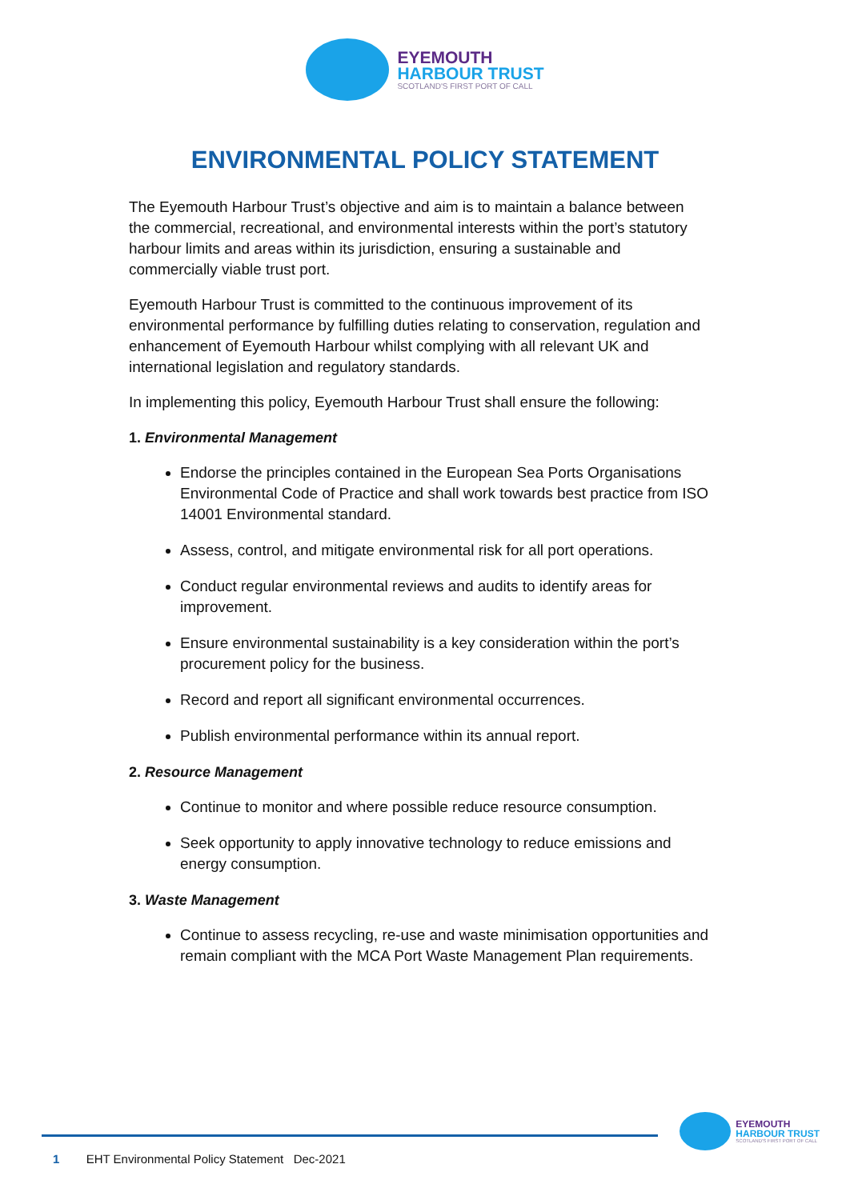EYEMOUTH
HARBOUR TRUST
SCOTLAND'S FIRST PORT OF CALL
ENVIRONMENTAL POLICY STATEMENT
The Eyemouth Harbour Trust’s objective and aim is to maintain a balance between the commercial, recreational, and environmental interests within the port’s statutory harbour limits and areas within its jurisdiction, ensuring a sustainable and commercially viable trust port.
Eyemouth Harbour Trust is committed to the continuous improvement of its environmental performance by fulfilling duties relating to conservation, regulation and enhancement of Eyemouth Harbour whilst complying with all relevant UK and international legislation and regulatory standards.
In implementing this policy, Eyemouth Harbour Trust shall ensure the following:
1. Environmental Management
Endorse the principles contained in the European Sea Ports Organisations Environmental Code of Practice and shall work towards best practice from ISO 14001 Environmental standard.
Assess, control, and mitigate environmental risk for all port operations.
Conduct regular environmental reviews and audits to identify areas for improvement.
Ensure environmental sustainability is a key consideration within the port’s procurement policy for the business.
Record and report all significant environmental occurrences.
Publish environmental performance within its annual report.
2. Resource Management
Continue to monitor and where possible reduce resource consumption.
Seek opportunity to apply innovative technology to reduce emissions and energy consumption.
3. Waste Management
Continue to assess recycling, re-use and waste minimisation opportunities and remain compliant with the MCA Port Waste Management Plan requirements.
EYEMOUTH
HARBOUR TRUST
SCOTLAND'S FIRST PORT OF CALL
1 EHT Environmental Policy Statement Dec-2021